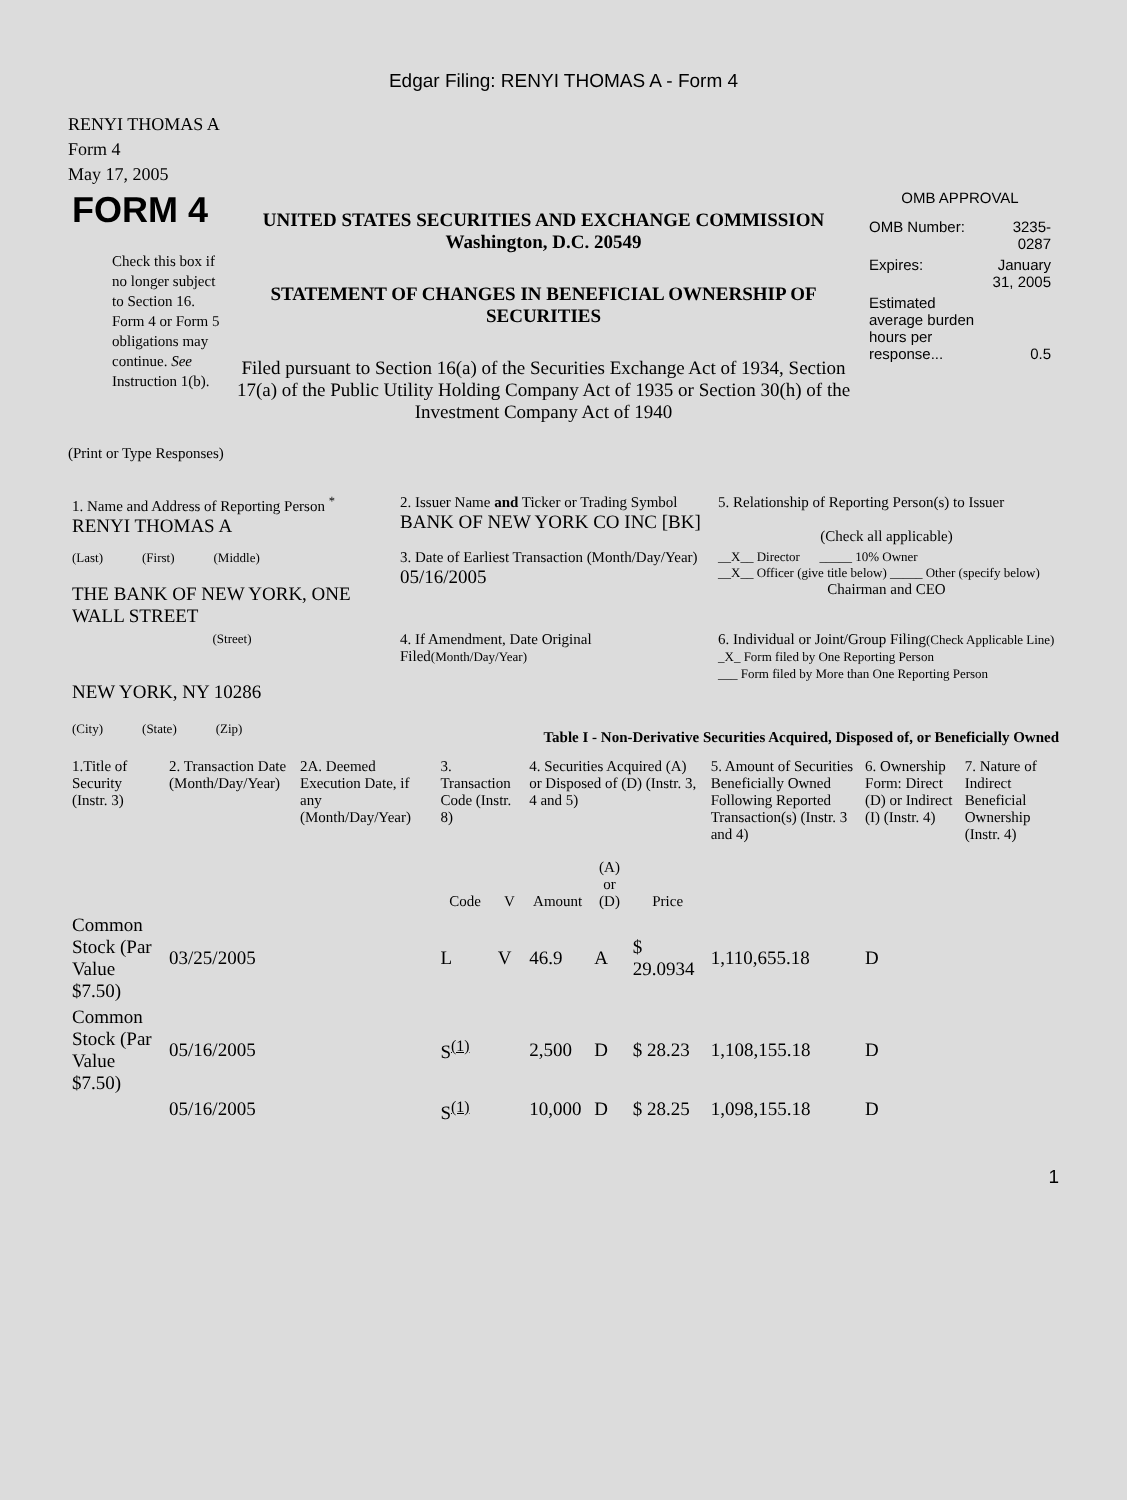Edgar Filing: RENYI THOMAS A - Form 4
RENYI THOMAS A
Form 4
May 17, 2005
| FORM 4 Check this box if no longer subject to Section 16. Form 4 or Form 5 obligations may continue. See Instruction 1(b). | UNITED STATES SECURITIES AND EXCHANGE COMMISSION Washington, D.C. 20549 STATEMENT OF CHANGES IN BENEFICIAL OWNERSHIP OF SECURITIES Filed pursuant to Section 16(a) of the Securities Exchange Act of 1934, Section 17(a) of the Public Utility Holding Company Act of 1935 or Section 30(h) of the Investment Company Act of 1940 | OMB APPROVAL / OMB Number: / 3235-0287 / / Expires: / January 31, 2005 / / Estimated average burden hours per response... / 0.5 / |
(Print or Type Responses)
| 1. Name and Address of Reporting Person <sup>*</sup> RENYI THOMAS A | 2. Issuer Name and Ticker or Trading Symbol BANK OF NEW YORK CO INC [BK] | 5. Relationship of Reporting Person(s) to Issuer (Check all applicable) |
| (Last) (First) (Middle) THE BANK OF NEW YORK, ONE WALL STREET | 3. Date of Earliest Transaction (Month/Day/Year) 05/16/2005 | __X__ Director _____ 10% Owner __X__ Officer (give title below) _____ Other (specify below) Chairman and CEO |
| (Street) NEW YORK, NY 10286 (City) (State) (Zip) | 4. If Amendment, Date Original Filed (Month/Day/Year) | 6. Individual or Joint/Group Filing (Check Applicable Line) _X_ Form filed by One Reporting Person ___ Form filed by More than One Reporting Person |
Table I - Non-Derivative Securities Acquired, Disposed of, or Beneficially Owned
| 1.Title of Security (Instr. 3) | 2. Transaction Date (Month/Day/Year) | 2A. Deemed Execution Date, if any (Month/Day/Year) | 3. Transaction Code (Instr. 8) | | 4. Securities Acquired (A) or Disposed of (D) (Instr. 3, 4 and 5) | | | 5. Amount of Securities Beneficially Owned Following Reported Transaction(s) (Instr. 3 and 4) | 6. Ownership Form: Direct (D) or Indirect (I) (Instr. 4) | 7. Nature of Indirect Beneficial Ownership (Instr. 4) |
| --- | --- | --- | --- | --- | --- | --- | --- | --- | --- | --- |
| | | | Code | V | Amount | (A) or (D) | Price | | | |
| Common Stock (Par Value $7.50) | 03/25/2005 | | L | V | 46.9 | A | $ 29.0934 | 1,110,655.18 | D | |
| Common Stock (Par Value $7.50) | 05/16/2005 | | S<sup>(1)</sup> | | 2,500 | D | $ 28.23 | 1,108,155.18 | D | |
| | 05/16/2005 | | S<sup>(1)</sup> | | 10,000 | D | $ 28.25 | 1,098,155.18 | D | |
1